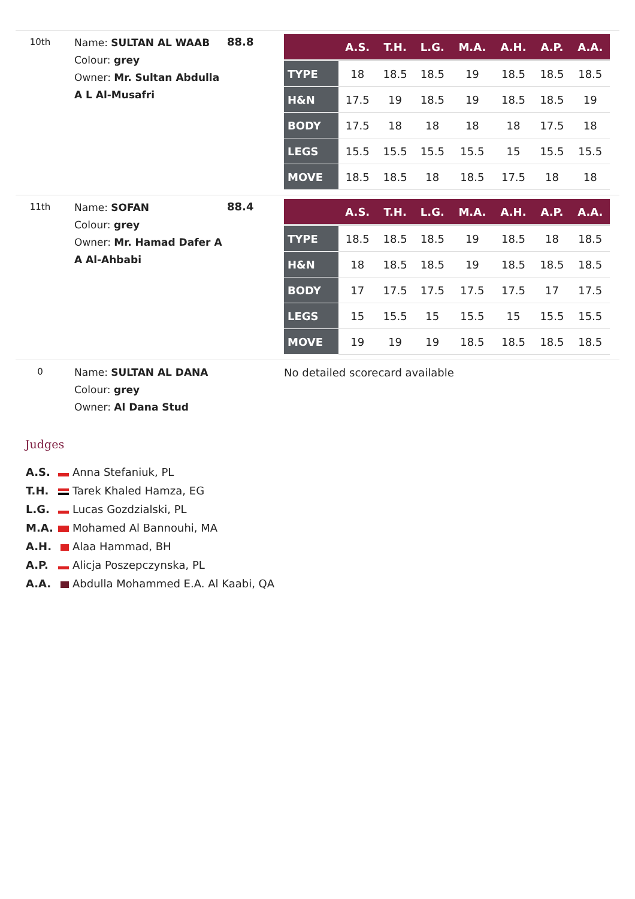10th
Name: SULTAN AL WAAB
Colour: grey
Owner: Mr. Sultan Abdulla A L Al-Musafri
88.8
| | A.S. | T.H. | L.G. | M.A. | A.H. | A.P. | A.A. |
| --- | --- | --- | --- | --- | --- | --- | --- |
| TYPE | 18 | 18.5 | 18.5 | 19 | 18.5 | 18.5 | 18.5 |
| H&N | 17.5 | 19 | 18.5 | 19 | 18.5 | 18.5 | 19 |
| BODY | 17.5 | 18 | 18 | 18 | 18 | 17.5 | 18 |
| LEGS | 15.5 | 15.5 | 15.5 | 15.5 | 15 | 15.5 | 15.5 |
| MOVE | 18.5 | 18.5 | 18 | 18.5 | 17.5 | 18 | 18 |
11th
Name: SOFAN
Colour: grey
Owner: Mr. Hamad Dafer A A Al-Ahbabi
88.4
| | A.S. | T.H. | L.G. | M.A. | A.H. | A.P. | A.A. |
| --- | --- | --- | --- | --- | --- | --- | --- |
| TYPE | 18.5 | 18.5 | 18.5 | 19 | 18.5 | 18 | 18.5 |
| H&N | 18 | 18.5 | 18.5 | 19 | 18.5 | 18.5 | 18.5 |
| BODY | 17 | 17.5 | 17.5 | 17.5 | 17.5 | 17 | 17.5 |
| LEGS | 15 | 15.5 | 15 | 15.5 | 15 | 15.5 | 15.5 |
| MOVE | 19 | 19 | 19 | 18.5 | 18.5 | 18.5 | 18.5 |
0
Name: SULTAN AL DANA
Colour: grey
Owner: Al Dana Stud
No detailed scorecard available
Judges
A.S. Anna Stefaniuk, PL
T.H. Tarek Khaled Hamza, EG
L.G. Lucas Gozdzialski, PL
M.A. Mohamed Al Bannouhi, MA
A.H. Alaa Hammad, BH
A.P. Alicja Poszepczynska, PL
A.A. Abdulla Mohammed E.A. Al Kaabi, QA